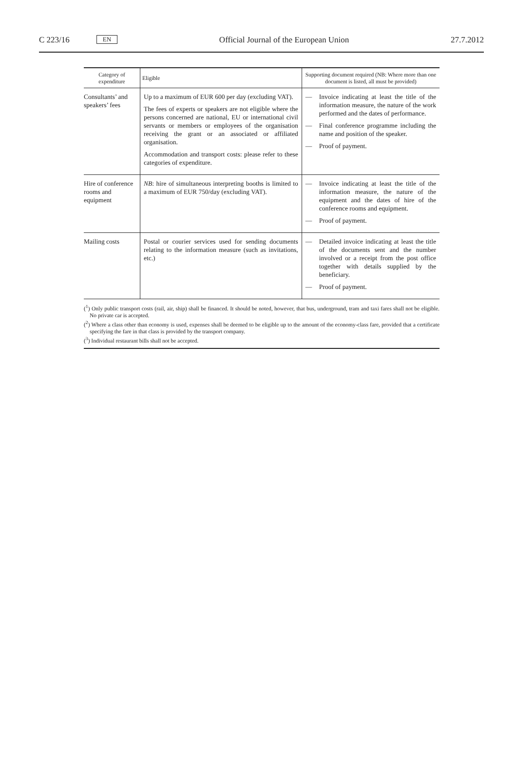C 223/16 EN
Official Journal of the European Union 27.7.2012
| Category of expenditure | Eligible | Supporting document required (NB: Where more than one document is listed, all must be provided) |
| --- | --- | --- |
| Consultants’ and speakers’ fees | Up to a maximum of EUR 600 per day (excluding VAT). The fees of experts or speakers are not eligible where the persons concerned are national, EU or international civil servants or members or employees of the organisation receiving the grant or an associated or affiliated organisation. Accommodation and transport costs: please refer to these categories of expenditure. | — Invoice indicating at least the title of the information measure, the nature of the work performed and the dates of performance. — Final conference programme including the name and position of the speaker. — Proof of payment. |
| Hire of conference rooms and equipment | NB : hire of simultaneous interpreting booths is limited to a maximum of EUR 750/day (excluding VAT). | — Invoice indicating at least the title of the information measure, the nature of the equipment and the dates of hire of the conference rooms and equipment. — Proof of payment. |
| Mailing costs | Postal or courier services used for sending documents relating to the information measure (such as invitations, etc.) | — Detailed invoice indicating at least the title of the documents sent and the number involved or a receipt from the post office together with details supplied by the beneficiary. — Proof of payment. |
(<sup>1</sup>) Only public transport costs (rail, air, ship) shall be financed. It should be noted, however, that bus, underground, tram and taxi fares shall not be eligible. No private car is accepted.
(<sup>2</sup>) Where a class other than economy is used, expenses shall be deemed to be eligible up to the amount of the economy-class fare, provided that a certificate specifying the fare in that class is provided by the transport company.
(<sup>3</sup>) Individual restaurant bills shall not be accepted.